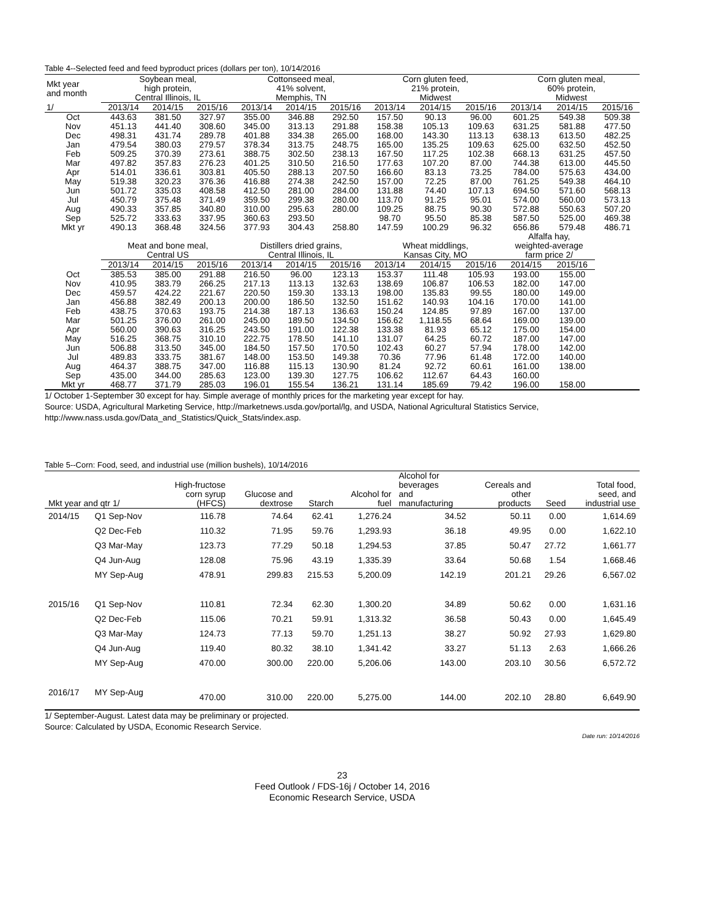Table 4--Selected feed and feed byproduct prices (dollars per ton), 10/14/2016
| Mkt year and month | Soybean meal, | | | Cottonseed meal, | | | Corn gluten feed, | | | Corn gluten meal, | | |
| --- | --- | --- | --- | --- | --- | --- | --- | --- | --- | --- | --- | --- |
| | high protein, | | | 41% solvent, | | | 21% protein, | | | 60% protein, | | |
| | Central Illinois, IL | | | Memphis, TN | | | Midwest | | | Midwest | | |
| 1/ | 2013/14 | 2014/15 | 2015/16 | 2013/14 | 2014/15 | 2015/16 | 2013/14 | 2014/15 | 2015/16 | 2013/14 | 2014/15 | 2015/16 |
| Oct | 443.63 | 381.50 | 327.97 | 355.00 | 346.88 | 292.50 | 157.50 | 90.13 | 96.00 | 601.25 | 549.38 | 509.38 |
| Nov | 451.13 | 441.40 | 308.60 | 345.00 | 313.13 | 291.88 | 158.38 | 105.13 | 109.63 | 631.25 | 581.88 | 477.50 |
| Dec | 498.31 | 431.74 | 289.78 | 401.88 | 334.38 | 265.00 | 168.00 | 143.30 | 113.13 | 638.13 | 613.50 | 482.25 |
| Jan | 479.54 | 380.03 | 279.57 | 378.34 | 313.75 | 248.75 | 165.00 | 135.25 | 109.63 | 625.00 | 632.50 | 452.50 |
| Feb | 509.25 | 370.39 | 273.61 | 388.75 | 302.50 | 238.13 | 167.50 | 117.25 | 102.38 | 668.13 | 631.25 | 457.50 |
| Mar | 497.82 | 357.83 | 276.23 | 401.25 | 310.50 | 216.50 | 177.63 | 107.20 | 87.00 | 744.38 | 613.00 | 445.50 |
| Apr | 514.01 | 336.61 | 303.81 | 405.50 | 288.13 | 207.50 | 166.60 | 83.13 | 73.25 | 784.00 | 575.63 | 434.00 |
| May | 519.38 | 320.23 | 376.36 | 416.88 | 274.38 | 242.50 | 157.00 | 72.25 | 87.00 | 761.25 | 549.38 | 464.10 |
| Jun | 501.72 | 335.03 | 408.58 | 412.50 | 281.00 | 284.00 | 131.88 | 74.40 | 107.13 | 694.50 | 571.60 | 568.13 |
| Jul | 450.79 | 375.48 | 371.49 | 359.50 | 299.38 | 280.00 | 113.70 | 91.25 | 95.01 | 574.00 | 560.00 | 573.13 |
| Aug | 490.33 | 357.85 | 340.80 | 310.00 | 295.63 | 280.00 | 109.25 | 88.75 | 90.30 | 572.88 | 550.63 | 507.20 |
| Sep | 525.72 | 333.63 | 337.95 | 360.63 | 293.50 | | 98.70 | 95.50 | 85.38 | 587.50 | 525.00 | 469.38 |
| Mkt yr | 490.13 | 368.48 | 324.56 | 377.93 | 304.43 | 258.80 | 147.59 | 100.29 | 96.32 | 656.86 | 579.48 | 486.71 |
| | | | | | | | | | | Alfalfa hay, | | |
| | Meat and bone meal, | | | Distillers dried grains, | | | Wheat middlings, | | | weighted-average | | |
| | Central US | | | Central Illinois, IL | | | Kansas City, MO | | | farm price 2/ | | |
| | 2013/14 | 2014/15 | 2015/16 | 2013/14 | 2014/15 | 2015/16 | 2013/14 | 2014/15 | 2015/16 | 2014/15 | 2015/16 | |
| Oct | 385.53 | 385.00 | 291.88 | 216.50 | 96.00 | 123.13 | 153.37 | 111.48 | 105.93 | 193.00 | 155.00 | |
| Nov | 410.95 | 383.79 | 266.25 | 217.13 | 113.13 | 132.63 | 138.69 | 106.87 | 106.53 | 182.00 | 147.00 | |
| Dec | 459.57 | 424.22 | 221.67 | 220.50 | 159.30 | 133.13 | 198.00 | 135.83 | 99.55 | 180.00 | 149.00 | |
| Jan | 456.88 | 382.49 | 200.13 | 200.00 | 186.50 | 132.50 | 151.62 | 140.93 | 104.16 | 170.00 | 141.00 | |
| Feb | 438.75 | 370.63 | 193.75 | 214.38 | 187.13 | 136.63 | 150.24 | 124.85 | 97.89 | 167.00 | 137.00 | |
| Mar | 501.25 | 376.00 | 261.00 | 245.00 | 189.50 | 134.50 | 156.62 | 1,118.55 | 68.64 | 169.00 | 139.00 | |
| Apr | 560.00 | 390.63 | 316.25 | 243.50 | 191.00 | 122.38 | 133.38 | 81.93 | 65.12 | 175.00 | 154.00 | |
| May | 516.25 | 368.75 | 310.10 | 222.75 | 178.50 | 141.10 | 131.07 | 64.25 | 60.72 | 187.00 | 147.00 | |
| Jun | 506.88 | 313.50 | 345.00 | 184.50 | 157.50 | 170.50 | 102.43 | 60.27 | 57.94 | 178.00 | 142.00 | |
| Jul | 489.83 | 333.75 | 381.67 | 148.00 | 153.50 | 149.38 | 70.36 | 77.96 | 61.48 | 172.00 | 140.00 | |
| Aug | 464.37 | 388.75 | 347.00 | 116.88 | 115.13 | 130.90 | 81.24 | 92.72 | 60.61 | 161.00 | 138.00 | |
| Sep | 435.00 | 344.00 | 285.63 | 123.00 | 139.30 | 127.75 | 106.62 | 112.67 | 64.43 | 160.00 | | |
| Mkt yr | 468.77 | 371.79 | 285.03 | 196.01 | 155.54 | 136.21 | 131.14 | 185.69 | 79.42 | 196.00 | 158.00 | |
1/ October 1-September 30 except for hay. Simple average of monthly prices for the marketing year except for hay.
Source: USDA, Agricultural Marketing Service, http://marketnews.usda.gov/portal/lg, and USDA, National Agricultural Statistics Service, http://www.nass.usda.gov/Data_and_Statistics/Quick_Stats/index.asp.
Table 5--Corn: Food, seed, and industrial use (million bushels), 10/14/2016
| Mkt year and qtr 1/ | | High-fructose corn syrup (HFCS) | Glucose and dextrose | Starch | Alcohol for fuel | Alcohol for beverages and manufacturing | Cereals and other products | Seed | Total food, seed, and industrial use |
| --- | --- | --- | --- | --- | --- | --- | --- | --- | --- |
| 2014/15 | Q1 Sep-Nov | 116.78 | 74.64 | 62.41 | 1,276.24 | 34.52 | 50.11 | 0.00 | 1,614.69 |
| | Q2 Dec-Feb | 110.32 | 71.95 | 59.76 | 1,293.93 | 36.18 | 49.95 | 0.00 | 1,622.10 |
| | Q3 Mar-May | 123.73 | 77.29 | 50.18 | 1,294.53 | 37.85 | 50.47 | 27.72 | 1,661.77 |
| | Q4 Jun-Aug | 128.08 | 75.96 | 43.19 | 1,335.39 | 33.64 | 50.68 | 1.54 | 1,668.46 |
| | MY Sep-Aug | 478.91 | 299.83 | 215.53 | 5,200.09 | 142.19 | 201.21 | 29.26 | 6,567.02 |
| 2015/16 | Q1 Sep-Nov | 110.81 | 72.34 | 62.30 | 1,300.20 | 34.89 | 50.62 | 0.00 | 1,631.16 |
| | Q2 Dec-Feb | 115.06 | 70.21 | 59.91 | 1,313.32 | 36.58 | 50.43 | 0.00 | 1,645.49 |
| | Q3 Mar-May | 124.73 | 77.13 | 59.70 | 1,251.13 | 38.27 | 50.92 | 27.93 | 1,629.80 |
| | Q4 Jun-Aug | 119.40 | 80.32 | 38.10 | 1,341.42 | 33.27 | 51.13 | 2.63 | 1,666.26 |
| | MY Sep-Aug | 470.00 | 300.00 | 220.00 | 5,206.06 | 143.00 | 203.10 | 30.56 | 6,572.72 |
| 2016/17 | MY Sep-Aug | 470.00 | 310.00 | 220.00 | 5,275.00 | 144.00 | 202.10 | 28.80 | 6,649.90 |
1/ September-August. Latest data may be preliminary or projected.
Source: Calculated by USDA, Economic Research Service.
Date run: 10/14/2016
23
Feed Outlook / FDS-16j / October 14, 2016
Economic Research Service, USDA